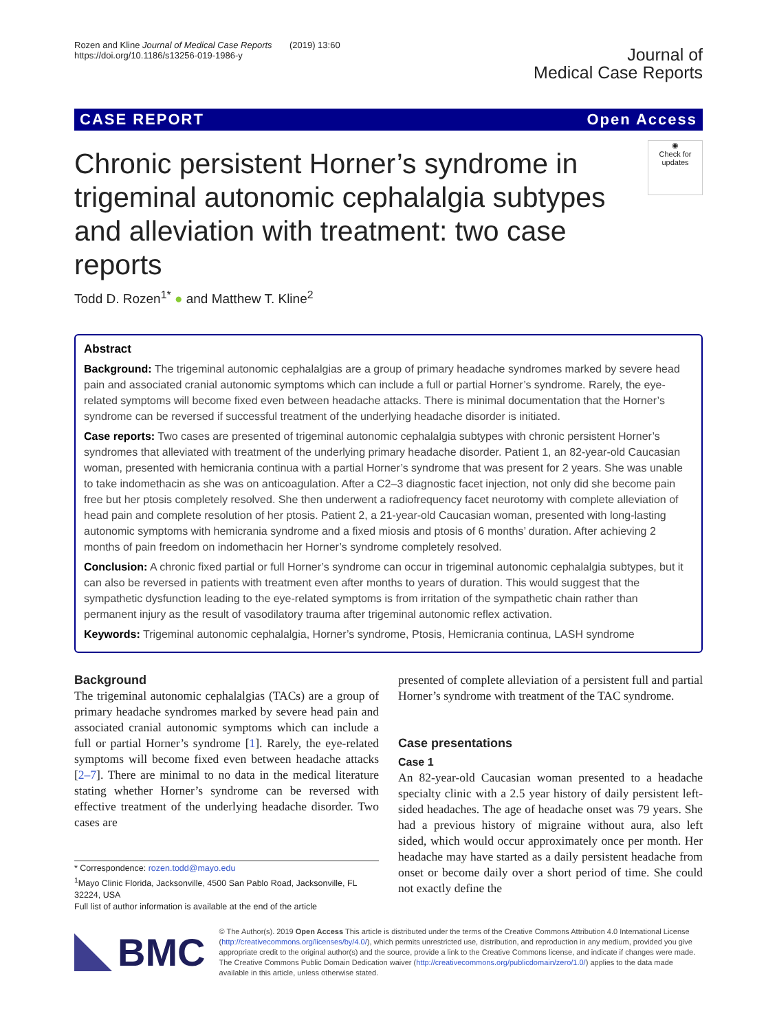Rozen and Kline Journal of Medical Case Reports (2019) 13:60
https://doi.org/10.1186/s13256-019-1986-y
Journal of
Medical Case Reports
CASE REPORT Open Access
Chronic persistent Horner’s syndrome in trigeminal autonomic cephalalgia subtypes and alleviation with treatment: two case reports
◉
Check for updates
Todd D. Rozen<sup>1*</sup> ● and Matthew T. Kline<sup>2</sup>
Abstract
Background: The trigeminal autonomic cephalalgias are a group of primary headache syndromes marked by severe head pain and associated cranial autonomic symptoms which can include a full or partial Horner’s syndrome. Rarely, the eye-related symptoms will become fixed even between headache attacks. There is minimal documentation that the Horner’s syndrome can be reversed if successful treatment of the underlying headache disorder is initiated.
Case reports: Two cases are presented of trigeminal autonomic cephalalgia subtypes with chronic persistent Horner’s syndromes that alleviated with treatment of the underlying primary headache disorder. Patient 1, an 82-year-old Caucasian woman, presented with hemicrania continua with a partial Horner’s syndrome that was present for 2 years. She was unable to take indomethacin as she was on anticoagulation. After a C2–3 diagnostic facet injection, not only did she become pain free but her ptosis completely resolved. She then underwent a radiofrequency facet neurotomy with complete alleviation of head pain and complete resolution of her ptosis. Patient 2, a 21-year-old Caucasian woman, presented with long-lasting autonomic symptoms with hemicrania syndrome and a fixed miosis and ptosis of 6 months’ duration. After achieving 2 months of pain freedom on indomethacin her Horner’s syndrome completely resolved.
Conclusion: A chronic fixed partial or full Horner’s syndrome can occur in trigeminal autonomic cephalalgia subtypes, but it can also be reversed in patients with treatment even after months to years of duration. This would suggest that the sympathetic dysfunction leading to the eye-related symptoms is from irritation of the sympathetic chain rather than permanent injury as the result of vasodilatory trauma after trigeminal autonomic reflex activation.
Keywords: Trigeminal autonomic cephalalgia, Horner’s syndrome, Ptosis, Hemicrania continua, LASH syndrome
Background
The trigeminal autonomic cephalalgias (TACs) are a group of primary headache syndromes marked by severe head pain and associated cranial autonomic symptoms which can include a full or partial Horner’s syndrome [1]. Rarely, the eye-related symptoms will become fixed even between headache attacks [2–7]. There are minimal to no data in the medical literature stating whether Horner’s syndrome can be reversed with effective treatment of the underlying headache disorder. Two cases are
* Correspondence: rozen.todd@mayo.edu
<sup>1</sup> Mayo Clinic Florida, Jacksonville, 4500 San Pablo Road, Jacksonville, FL 32224, USA
Full list of author information is available at the end of the article
presented of complete alleviation of a persistent full and partial Horner’s syndrome with treatment of the TAC syndrome.
Case presentations
Case 1
An 82-year-old Caucasian woman presented to a headache specialty clinic with a 2.5 year history of daily persistent left-sided headaches. The age of headache onset was 79 years. She had a previous history of migraine without aura, also left sided, which would occur approximately once per month. Her headache may have started as a daily persistent headache from onset or become daily over a short period of time. She could not exactly define the
BMC
© The Author(s). 2019 Open Access This article is distributed under the terms of the Creative Commons Attribution 4.0 International License (http://creativecommons.org/licenses/by/4.0/), which permits unrestricted use, distribution, and reproduction in any medium, provided you give appropriate credit to the original author(s) and the source, provide a link to the Creative Commons license, and indicate if changes were made. The Creative Commons Public Domain Dedication waiver (http://creativecommons.org/publicdomain/zero/1.0/) applies to the data made available in this article, unless otherwise stated.